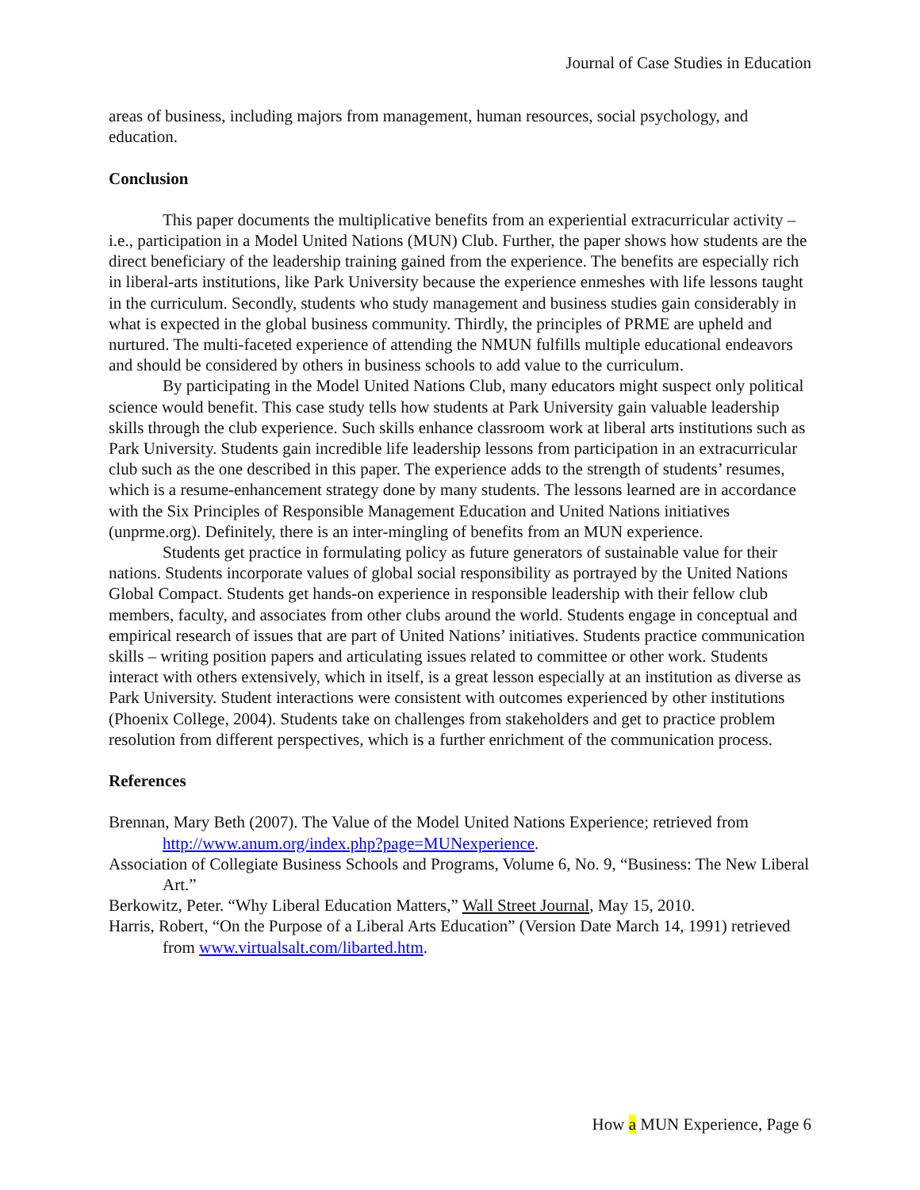Journal of Case Studies in Education
areas of business, including majors from management, human resources, social psychology, and education.
Conclusion
This paper documents the multiplicative benefits from an experiential extracurricular activity – i.e., participation in a Model United Nations (MUN) Club. Further, the paper shows how students are the direct beneficiary of the leadership training gained from the experience. The benefits are especially rich in liberal-arts institutions, like Park University because the experience enmeshes with life lessons taught in the curriculum. Secondly, students who study management and business studies gain considerably in what is expected in the global business community. Thirdly, the principles of PRME are upheld and nurtured. The multi-faceted experience of attending the NMUN fulfills multiple educational endeavors and should be considered by others in business schools to add value to the curriculum.
By participating in the Model United Nations Club, many educators might suspect only political science would benefit. This case study tells how students at Park University gain valuable leadership skills through the club experience. Such skills enhance classroom work at liberal arts institutions such as Park University. Students gain incredible life leadership lessons from participation in an extracurricular club such as the one described in this paper. The experience adds to the strength of students’ resumes, which is a resume-enhancement strategy done by many students. The lessons learned are in accordance with the Six Principles of Responsible Management Education and United Nations initiatives (unprme.org). Definitely, there is an inter-mingling of benefits from an MUN experience.
Students get practice in formulating policy as future generators of sustainable value for their nations. Students incorporate values of global social responsibility as portrayed by the United Nations Global Compact. Students get hands-on experience in responsible leadership with their fellow club members, faculty, and associates from other clubs around the world. Students engage in conceptual and empirical research of issues that are part of United Nations’ initiatives. Students practice communication skills – writing position papers and articulating issues related to committee or other work. Students interact with others extensively, which in itself, is a great lesson especially at an institution as diverse as Park University. Student interactions were consistent with outcomes experienced by other institutions (Phoenix College, 2004). Students take on challenges from stakeholders and get to practice problem resolution from different perspectives, which is a further enrichment of the communication process.
References
Brennan, Mary Beth (2007). The Value of the Model United Nations Experience; retrieved from http://www.anum.org/index.php?page=MUNexperience.
Association of Collegiate Business Schools and Programs, Volume 6, No. 9, “Business: The New Liberal Art.”
Berkowitz, Peter. “Why Liberal Education Matters,” Wall Street Journal, May 15, 2010.
Harris, Robert, “On the Purpose of a Liberal Arts Education” (Version Date March 14, 1991) retrieved from www.virtualsalt.com/libarted.htm.
How a MUN Experience, Page 6